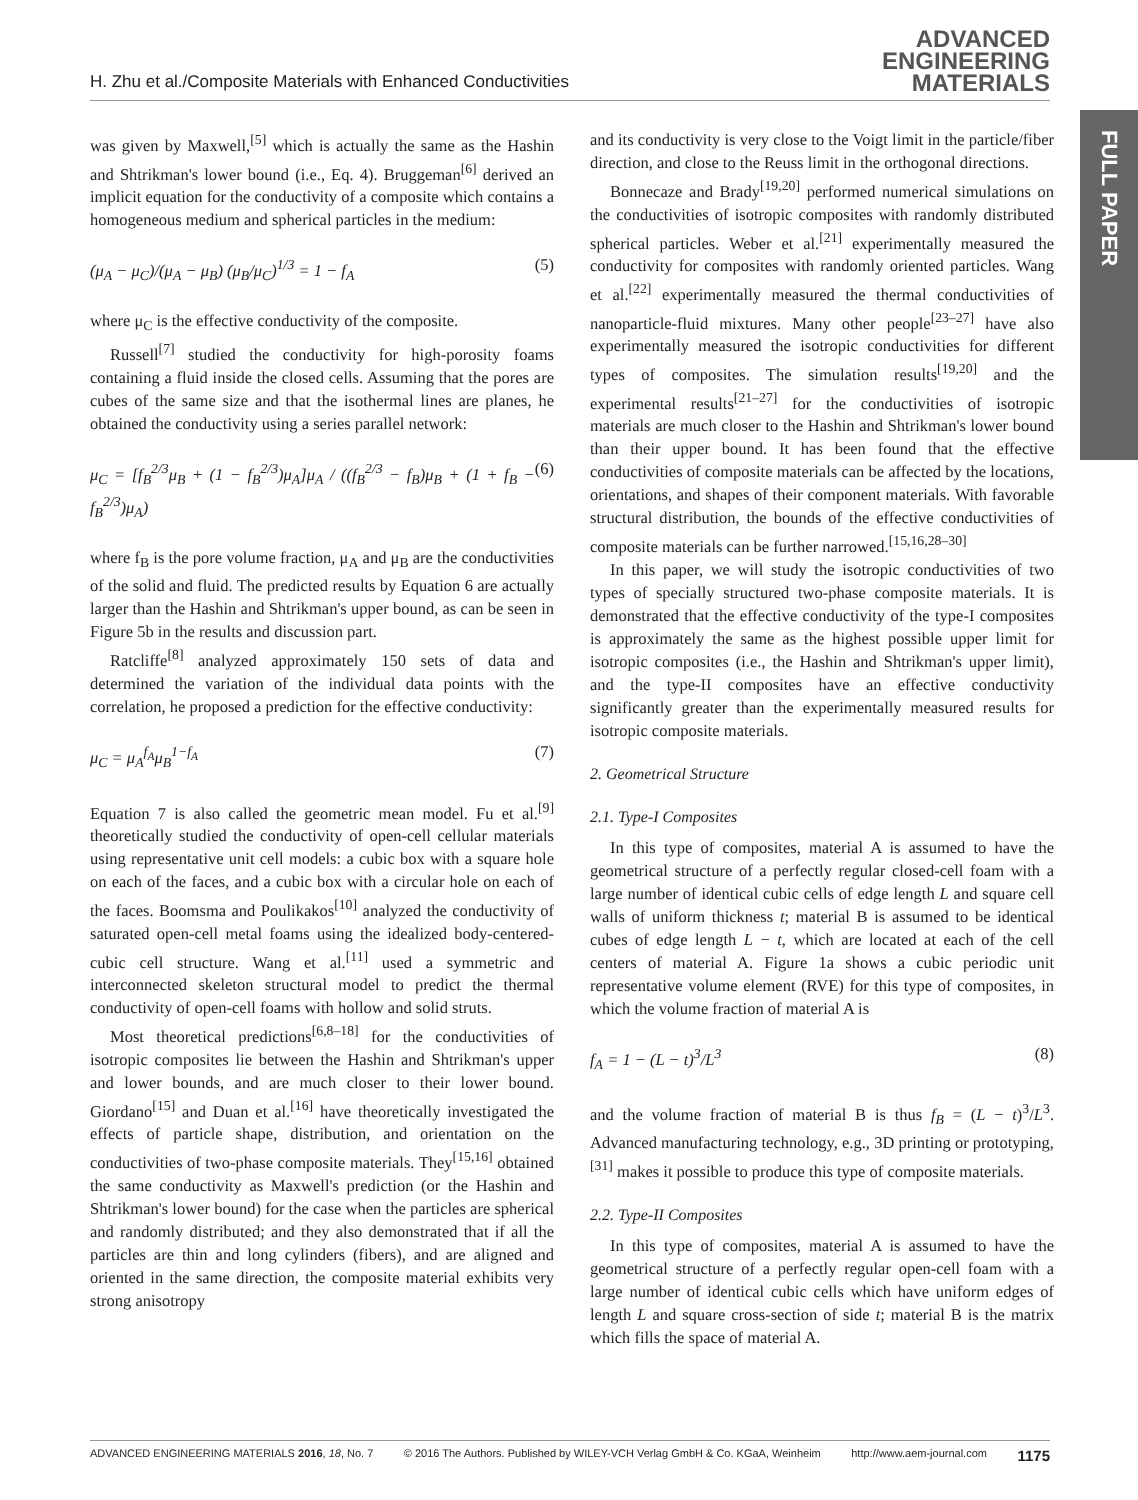H. Zhu et al./Composite Materials with Enhanced Conductivities
ADVANCED
ENGINEERING
MATERIALS
FULL PAPER
was given by Maxwell,<sup>[5]</sup> which is actually the same as the Hashin and Shtrikman's lower bound (i.e., Eq. 4). Bruggeman<sup>[6]</sup> derived an implicit equation for the conductivity of a composite which contains a homogeneous medium and spherical particles in the medium:
(μ<sub>A</sub> − μ<sub>C</sub>)/(μ<sub>A</sub> − μ<sub>B</sub>) (μ<sub>B</sub>/μ<sub>C</sub>)<sup>1/3</sup> = 1 − f<sub>A</sub> (5)
where μ<sub>C</sub> is the effective conductivity of the composite.
Russell<sup>[7]</sup> studied the conductivity for high-porosity foams containing a fluid inside the closed cells. Assuming that the pores are cubes of the same size and that the isothermal lines are planes, he obtained the conductivity using a series parallel network:
μ<sub>C</sub> = [f<sub>B</sub><sup>2/3</sup>μ<sub>B</sub> + (1 − f<sub>B</sub><sup>2/3</sup>)μ<sub>A</sub>]μ<sub>A</sub> / ((f<sub>B</sub><sup>2/3</sup> − f<sub>B</sub>)μ<sub>B</sub> + (1 + f<sub>B</sub> − f<sub>B</sub><sup>2/3</sup>)μ<sub>A</sub>) (6)
where f<sub>B</sub> is the pore volume fraction, μ<sub>A</sub> and μ<sub>B</sub> are the conductivities of the solid and fluid. The predicted results by Equation 6 are actually larger than the Hashin and Shtrikman's upper bound, as can be seen in Figure 5b in the results and discussion part.
Ratcliffe<sup>[8]</sup> analyzed approximately 150 sets of data and determined the variation of the individual data points with the correlation, he proposed a prediction for the effective conductivity:
μ<sub>C</sub> = μ<sub>A</sub><sup>f<sub>A</sub></sup>μ<sub>B</sub><sup>1−f<sub>A</sub></sup> (7)
Equation 7 is also called the geometric mean model. Fu et al.<sup>[9]</sup> theoretically studied the conductivity of open-cell cellular materials using representative unit cell models: a cubic box with a square hole on each of the faces, and a cubic box with a circular hole on each of the faces. Boomsma and Poulikakos<sup>[10]</sup> analyzed the conductivity of saturated open-cell metal foams using the idealized body-centered-cubic cell structure. Wang et al.<sup>[11]</sup> used a symmetric and interconnected skeleton structural model to predict the thermal conductivity of open-cell foams with hollow and solid struts.
Most theoretical predictions<sup>[6,8–18]</sup> for the conductivities of isotropic composites lie between the Hashin and Shtrikman's upper and lower bounds, and are much closer to their lower bound. Giordano<sup>[15]</sup> and Duan et al.<sup>[16]</sup> have theoretically investigated the effects of particle shape, distribution, and orientation on the conductivities of two-phase composite materials. They<sup>[15,16]</sup> obtained the same conductivity as Maxwell's prediction (or the Hashin and Shtrikman's lower bound) for the case when the particles are spherical and randomly distributed; and they also demonstrated that if all the particles are thin and long cylinders (fibers), and are aligned and oriented in the same direction, the composite material exhibits very strong anisotropy
and its conductivity is very close to the Voigt limit in the particle/fiber direction, and close to the Reuss limit in the orthogonal directions.
Bonnecaze and Brady<sup>[19,20]</sup> performed numerical simulations on the conductivities of isotropic composites with randomly distributed spherical particles. Weber et al.<sup>[21]</sup> experimentally measured the conductivity for composites with randomly oriented particles. Wang et al.<sup>[22]</sup> experimentally measured the thermal conductivities of nanoparticle-fluid mixtures. Many other people<sup>[23–27]</sup> have also experimentally measured the isotropic conductivities for different types of composites. The simulation results<sup>[19,20]</sup> and the experimental results<sup>[21–27]</sup> for the conductivities of isotropic materials are much closer to the Hashin and Shtrikman's lower bound than their upper bound. It has been found that the effective conductivities of composite materials can be affected by the locations, orientations, and shapes of their component materials. With favorable structural distribution, the bounds of the effective conductivities of composite materials can be further narrowed.<sup>[15,16,28–30]</sup>
In this paper, we will study the isotropic conductivities of two types of specially structured two-phase composite materials. It is demonstrated that the effective conductivity of the type-I composites is approximately the same as the highest possible upper limit for isotropic composites (i.e., the Hashin and Shtrikman's upper limit), and the type-II composites have an effective conductivity significantly greater than the experimentally measured results for isotropic composite materials.
2. Geometrical Structure
2.1. Type-I Composites
In this type of composites, material A is assumed to have the geometrical structure of a perfectly regular closed-cell foam with a large number of identical cubic cells of edge length L and square cell walls of uniform thickness t; material B is assumed to be identical cubes of edge length L − t, which are located at each of the cell centers of material A. Figure 1a shows a cubic periodic unit representative volume element (RVE) for this type of composites, in which the volume fraction of material A is
f<sub>A</sub> = 1 − (L − t)<sup>3</sup>/L<sup>3</sup> (8)
and the volume fraction of material B is thus f<sub>B</sub> = (L − t)<sup>3</sup>/L<sup>3</sup>. Advanced manufacturing technology, e.g., 3D printing or prototyping,<sup>[31]</sup> makes it possible to produce this type of composite materials.
2.2. Type-II Composites
In this type of composites, material A is assumed to have the geometrical structure of a perfectly regular open-cell foam with a large number of identical cubic cells which have uniform edges of length L and square cross-section of side t; material B is the matrix which fills the space of material A.
ADVANCED ENGINEERING MATERIALS 2016, 18, No. 7 © 2016 The Authors. Published by WILEY-VCH Verlag GmbH & Co. KGaA, Weinheim http://www.aem-journal.com 1175